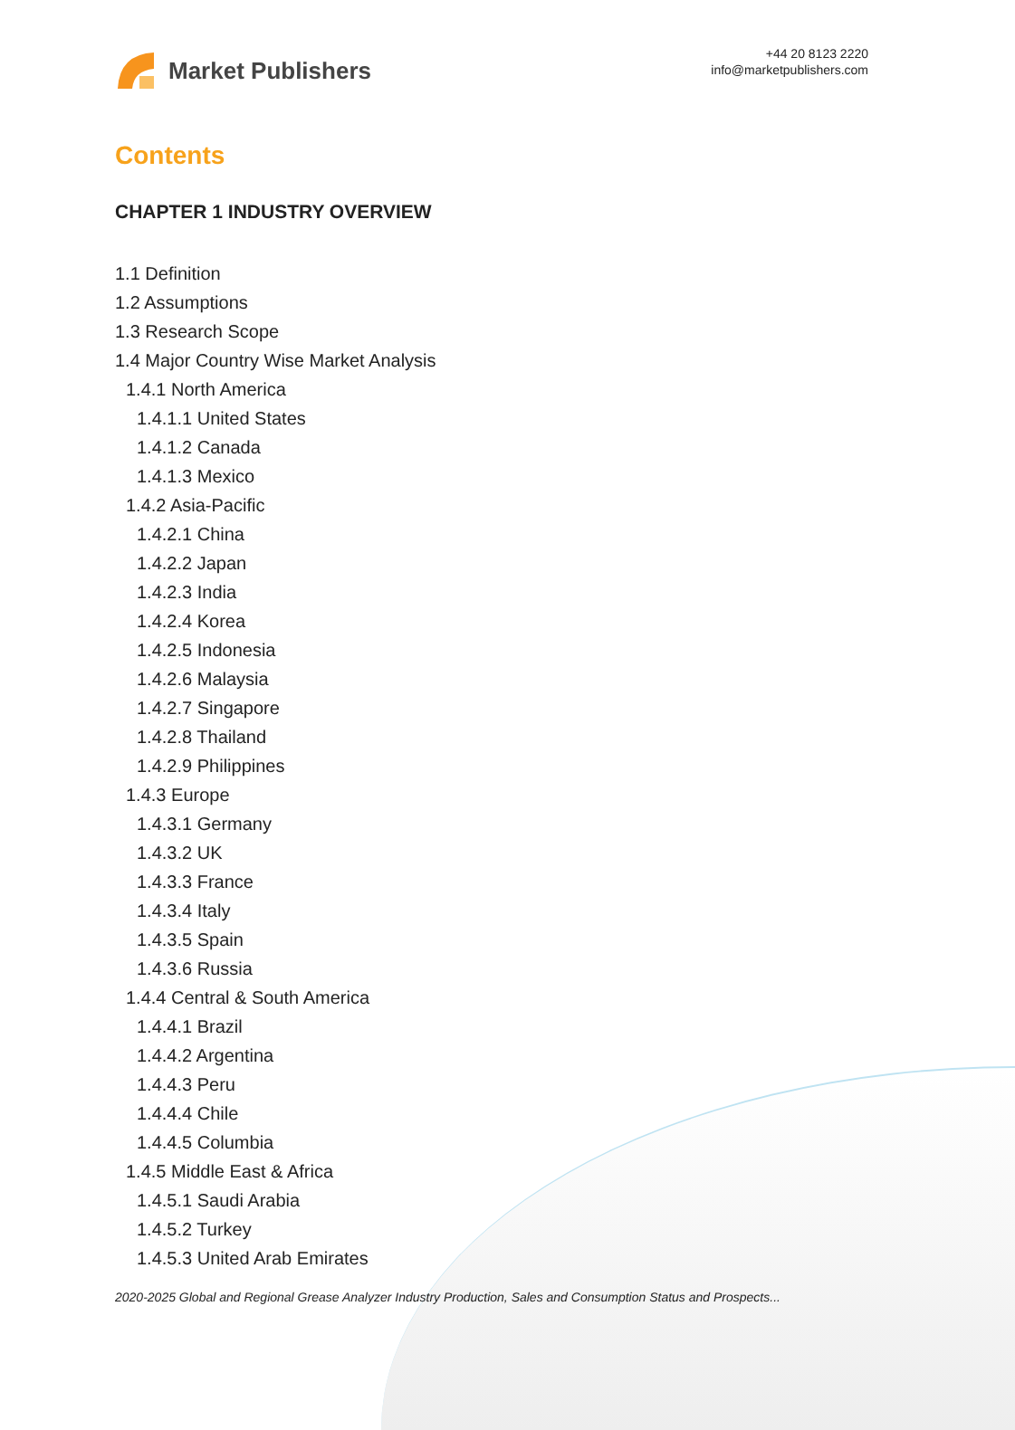Market Publishers
+44 20 8123 2220
info@marketpublishers.com
Contents
CHAPTER 1 INDUSTRY OVERVIEW
1.1 Definition
1.2 Assumptions
1.3 Research Scope
1.4 Major Country Wise Market Analysis
1.4.1 North America
1.4.1.1 United States
1.4.1.2 Canada
1.4.1.3 Mexico
1.4.2 Asia-Pacific
1.4.2.1 China
1.4.2.2 Japan
1.4.2.3 India
1.4.2.4 Korea
1.4.2.5 Indonesia
1.4.2.6 Malaysia
1.4.2.7 Singapore
1.4.2.8 Thailand
1.4.2.9 Philippines
1.4.3 Europe
1.4.3.1 Germany
1.4.3.2 UK
1.4.3.3 France
1.4.3.4 Italy
1.4.3.5 Spain
1.4.3.6 Russia
1.4.4 Central & South America
1.4.4.1 Brazil
1.4.4.2 Argentina
1.4.4.3 Peru
1.4.4.4 Chile
1.4.4.5 Columbia
1.4.5 Middle East & Africa
1.4.5.1 Saudi Arabia
1.4.5.2 Turkey
1.4.5.3 United Arab Emirates
2020-2025 Global and Regional Grease Analyzer Industry Production, Sales and Consumption Status and Prospects...